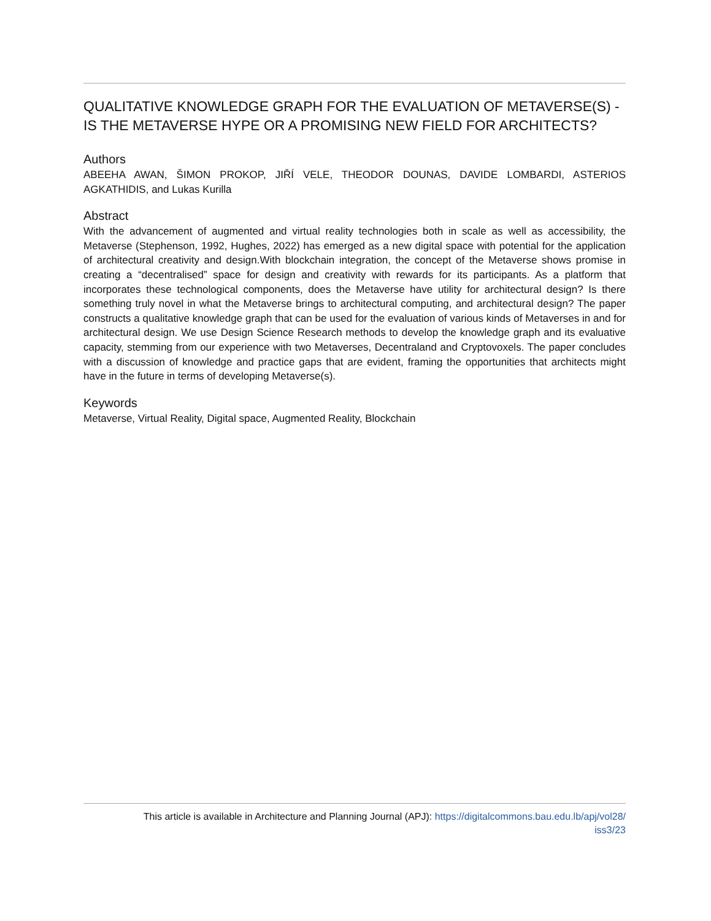QUALITATIVE KNOWLEDGE GRAPH FOR THE EVALUATION OF METAVERSE(S) - IS THE METAVERSE HYPE OR A PROMISING NEW FIELD FOR ARCHITECTS?
Authors
ABEEHA AWAN, ŠIMON PROKOP, JIŘÍ VELE, THEODOR DOUNAS, DAVIDE LOMBARDI, ASTERIOS AGKATHIDIS, and Lukas Kurilla
Abstract
With the advancement of augmented and virtual reality technologies both in scale as well as accessibility, the Metaverse (Stephenson, 1992, Hughes, 2022) has emerged as a new digital space with potential for the application of architectural creativity and design.With blockchain integration, the concept of the Metaverse shows promise in creating a “decentralised” space for design and creativity with rewards for its participants. As a platform that incorporates these technological components, does the Metaverse have utility for architectural design? Is there something truly novel in what the Metaverse brings to architectural computing, and architectural design? The paper constructs a qualitative knowledge graph that can be used for the evaluation of various kinds of Metaverses in and for architectural design. We use Design Science Research methods to develop the knowledge graph and its evaluative capacity, stemming from our experience with two Metaverses, Decentraland and Cryptovoxels. The paper concludes with a discussion of knowledge and practice gaps that are evident, framing the opportunities that architects might have in the future in terms of developing Metaverse(s).
Keywords
Metaverse, Virtual Reality, Digital space, Augmented Reality, Blockchain
This article is available in Architecture and Planning Journal (APJ): https://digitalcommons.bau.edu.lb/apj/vol28/
iss3/23